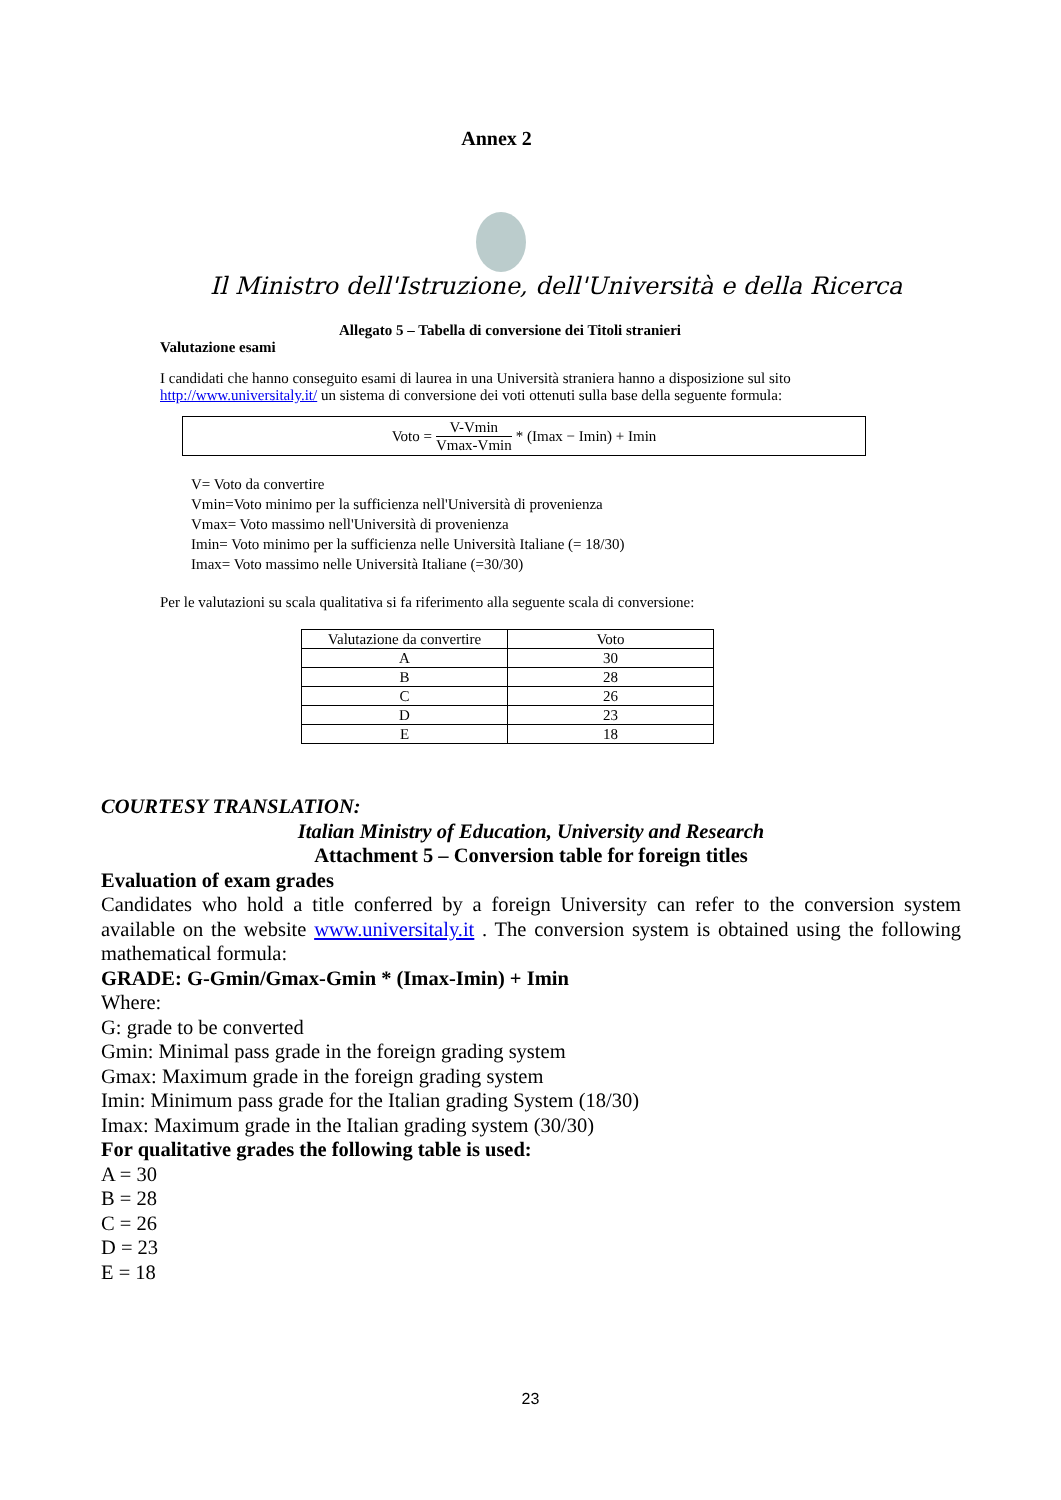Annex 2
Il Ministro dell'Istruzione, dell'Università e della Ricerca
Allegato 5 – Tabella di conversione dei Titoli stranieri
Valutazione esami
I candidati che hanno conseguito esami di laurea in una Università straniera hanno a disposizione sul sito http://www.universitaly.it/ un sistema di conversione dei voti ottenuti sulla base della seguente formula:
Voto = V-Vmin Vmax-Vmin * (Imax − Imin) + Imin
V= Voto da convertire
Vmin=Voto minimo per la sufficienza nell'Università di provenienza
Vmax= Voto massimo nell'Università di provenienza
Imin= Voto minimo per la sufficienza nelle Università Italiane (= 18/30)
Imax= Voto massimo nelle Università Italiane (=30/30)
Per le valutazioni su scala qualitativa si fa riferimento alla seguente scala di conversione:
| Valutazione da convertire | Voto |
| --- | --- |
| A | 30 |
| B | 28 |
| C | 26 |
| D | 23 |
| E | 18 |
COURTESY TRANSLATION:
Italian Ministry of Education, University and Research
Attachment 5 – Conversion table for foreign titles
Evaluation of exam grades
Candidates who hold a title conferred by a foreign University can refer to the conversion system available on the website www.universitaly.it . The conversion system is obtained using the following mathematical formula:
GRADE: G-Gmin/Gmax-Gmin * (Imax-Imin) + Imin
Where:
G: grade to be converted
Gmin: Minimal pass grade in the foreign grading system
Gmax: Maximum grade in the foreign grading system
Imin: Minimum pass grade for the Italian grading System (18/30)
Imax: Maximum grade in the Italian grading system (30/30)
For qualitative grades the following table is used:
A = 30
B = 28
C = 26
D = 23
E = 18
23